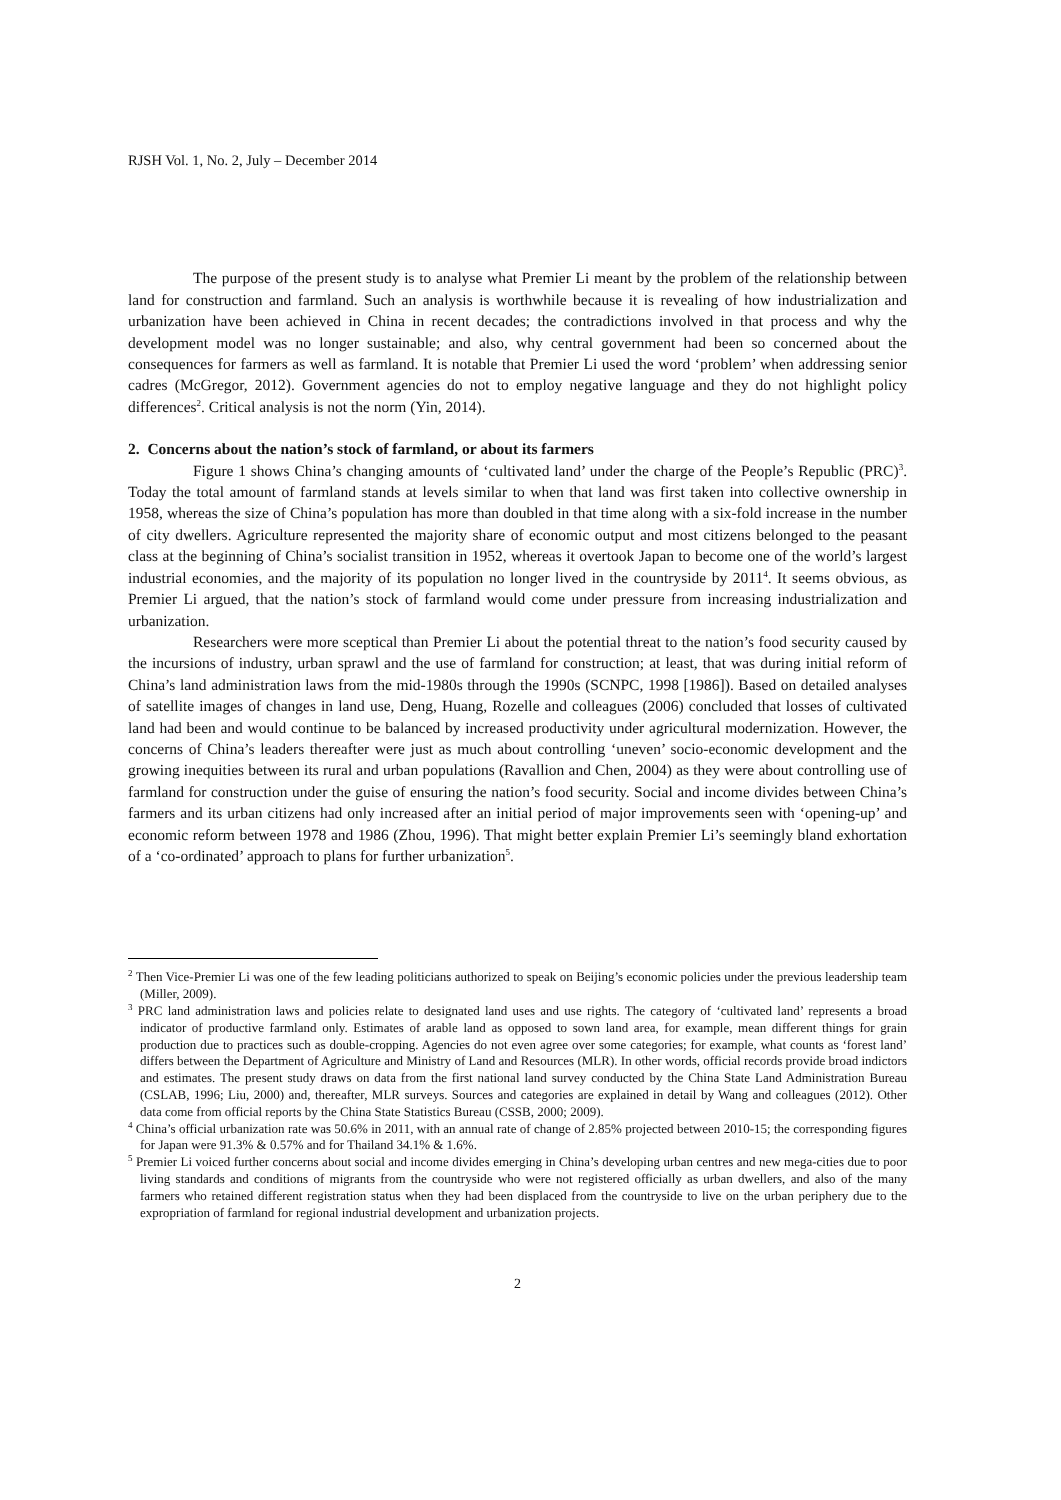RJSH Vol. 1, No. 2, July – December 2014
The purpose of the present study is to analyse what Premier Li meant by the problem of the relationship between land for construction and farmland. Such an analysis is worthwhile because it is revealing of how industrialization and urbanization have been achieved in China in recent decades; the contradictions involved in that process and why the development model was no longer sustainable; and also, why central government had been so concerned about the consequences for farmers as well as farmland. It is notable that Premier Li used the word ‘problem’ when addressing senior cadres (McGregor, 2012). Government agencies do not to employ negative language and they do not highlight policy differences<sup>2</sup>. Critical analysis is not the norm (Yin, 2014).
2. Concerns about the nation’s stock of farmland, or about its farmers
Figure 1 shows China’s changing amounts of ‘cultivated land’ under the charge of the People’s Republic (PRC)<sup>3</sup>. Today the total amount of farmland stands at levels similar to when that land was first taken into collective ownership in 1958, whereas the size of China’s population has more than doubled in that time along with a six-fold increase in the number of city dwellers. Agriculture represented the majority share of economic output and most citizens belonged to the peasant class at the beginning of China’s socialist transition in 1952, whereas it overtook Japan to become one of the world’s largest industrial economies, and the majority of its population no longer lived in the countryside by 2011<sup>4</sup>. It seems obvious, as Premier Li argued, that the nation’s stock of farmland would come under pressure from increasing industrialization and urbanization.
Researchers were more sceptical than Premier Li about the potential threat to the nation’s food security caused by the incursions of industry, urban sprawl and the use of farmland for construction; at least, that was during initial reform of China’s land administration laws from the mid-1980s through the 1990s (SCNPC, 1998 [1986]). Based on detailed analyses of satellite images of changes in land use, Deng, Huang, Rozelle and colleagues (2006) concluded that losses of cultivated land had been and would continue to be balanced by increased productivity under agricultural modernization. However, the concerns of China’s leaders thereafter were just as much about controlling ‘uneven’ socio-economic development and the growing inequities between its rural and urban populations (Ravallion and Chen, 2004) as they were about controlling use of farmland for construction under the guise of ensuring the nation’s food security. Social and income divides between China’s farmers and its urban citizens had only increased after an initial period of major improvements seen with ‘opening-up’ and economic reform between 1978 and 1986 (Zhou, 1996). That might better explain Premier Li’s seemingly bland exhortation of a ‘co-ordinated’ approach to plans for further urbanization<sup>5</sup>.
<sup>2</sup> Then Vice-Premier Li was one of the few leading politicians authorized to speak on Beijing’s economic policies under the previous leadership team (Miller, 2009).
<sup>3</sup> PRC land administration laws and policies relate to designated land uses and use rights. The category of ‘cultivated land’ represents a broad indicator of productive farmland only. Estimates of arable land as opposed to sown land area, for example, mean different things for grain production due to practices such as double-cropping. Agencies do not even agree over some categories; for example, what counts as ‘forest land’ differs between the Department of Agriculture and Ministry of Land and Resources (MLR). In other words, official records provide broad indictors and estimates. The present study draws on data from the first national land survey conducted by the China State Land Administration Bureau (CSLAB, 1996; Liu, 2000) and, thereafter, MLR surveys. Sources and categories are explained in detail by Wang and colleagues (2012). Other data come from official reports by the China State Statistics Bureau (CSSB, 2000; 2009).
<sup>4</sup> China’s official urbanization rate was 50.6% in 2011, with an annual rate of change of 2.85% projected between 2010-15; the corresponding figures for Japan were 91.3% & 0.57% and for Thailand 34.1% & 1.6%.
<sup>5</sup> Premier Li voiced further concerns about social and income divides emerging in China’s developing urban centres and new mega-cities due to poor living standards and conditions of migrants from the countryside who were not registered officially as urban dwellers, and also of the many farmers who retained different registration status when they had been displaced from the countryside to live on the urban periphery due to the expropriation of farmland for regional industrial development and urbanization projects.
2